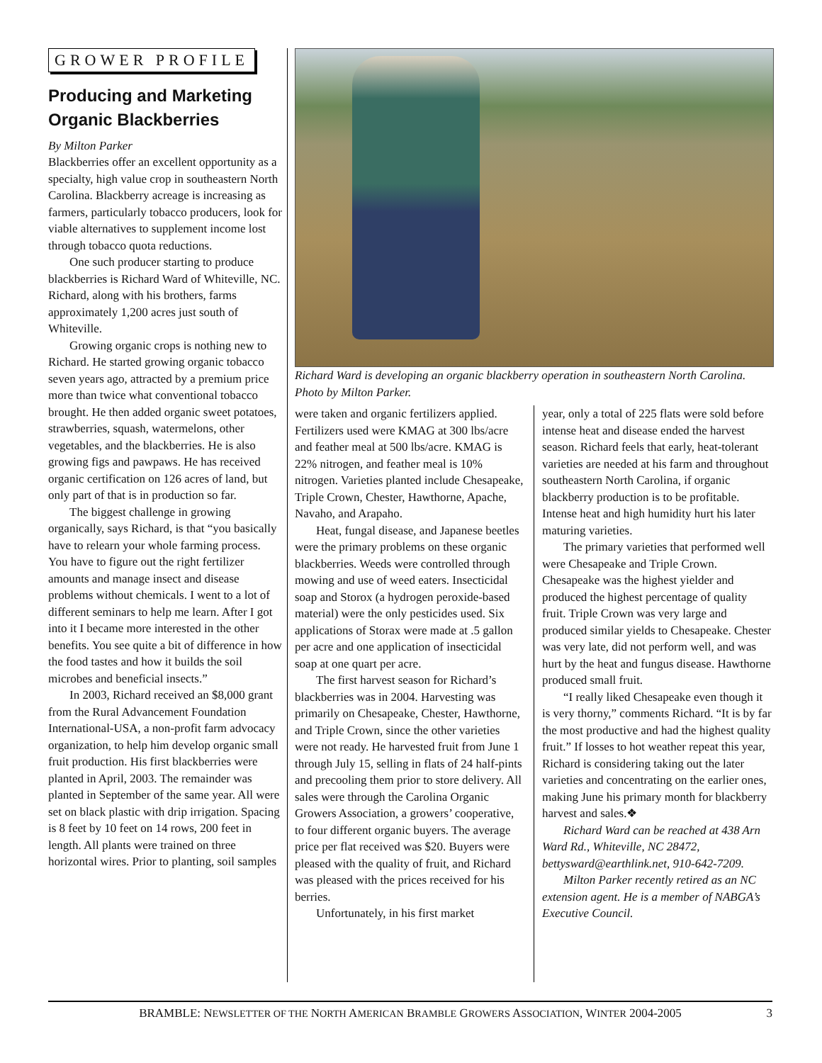GROWER PROFILE
Producing and Marketing Organic Blackberries
By Milton Parker
Blackberries offer an excellent opportunity as a specialty, high value crop in southeastern North Carolina. Blackberry acreage is increasing as farmers, particularly tobacco producers, look for viable alternatives to supplement income lost through tobacco quota reductions.
One such producer starting to produce blackberries is Richard Ward of Whiteville, NC. Richard, along with his brothers, farms approximately 1,200 acres just south of Whiteville.
Growing organic crops is nothing new to Richard. He started growing organic tobacco seven years ago, attracted by a premium price more than twice what conventional tobacco brought. He then added organic sweet potatoes, strawberries, squash, watermelons, other vegetables, and the blackberries. He is also growing figs and pawpaws. He has received organic certification on 126 acres of land, but only part of that is in production so far.
The biggest challenge in growing organically, says Richard, is that “you basically have to relearn your whole farming process. You have to figure out the right fertilizer amounts and manage insect and disease problems without chemicals. I went to a lot of different seminars to help me learn. After I got into it I became more interested in the other benefits. You see quite a bit of difference in how the food tastes and how it builds the soil microbes and beneficial insects.”
In 2003, Richard received an $8,000 grant from the Rural Advancement Foundation International-USA, a non-profit farm advocacy organization, to help him develop organic small fruit production. His first blackberries were planted in April, 2003. The remainder was planted in September of the same year. All were set on black plastic with drip irrigation. Spacing is 8 feet by 10 feet on 14 rows, 200 feet in length. All plants were trained on three horizontal wires. Prior to planting, soil samples
Richard Ward is developing an organic blackberry operation in southeastern North Carolina. Photo by Milton Parker.
were taken and organic fertilizers applied. Fertilizers used were KMAG at 300 lbs/acre and feather meal at 500 lbs/acre. KMAG is 22% nitrogen, and feather meal is 10% nitrogen. Varieties planted include Chesapeake, Triple Crown, Chester, Hawthorne, Apache, Navaho, and Arapaho.
Heat, fungal disease, and Japanese beetles were the primary problems on these organic blackberries. Weeds were controlled through mowing and use of weed eaters. Insecticidal soap and Storox (a hydrogen peroxide-based material) were the only pesticides used. Six applications of Storax were made at .5 gallon per acre and one application of insecticidal soap at one quart per acre.
The first harvest season for Richard’s blackberries was in 2004. Harvesting was primarily on Chesapeake, Chester, Hawthorne, and Triple Crown, since the other varieties were not ready. He harvested fruit from June 1 through July 15, selling in flats of 24 half-pints and precooling them prior to store delivery. All sales were through the Carolina Organic Growers Association, a growers’ cooperative, to four different organic buyers. The average price per flat received was $20. Buyers were pleased with the quality of fruit, and Richard was pleased with the prices received for his berries.
Unfortunately, in his first market
year, only a total of 225 flats were sold before intense heat and disease ended the harvest season. Richard feels that early, heat-tolerant varieties are needed at his farm and throughout southeastern North Carolina, if organic blackberry production is to be profitable. Intense heat and high humidity hurt his later maturing varieties.
The primary varieties that performed well were Chesapeake and Triple Crown. Chesapeake was the highest yielder and produced the highest percentage of quality fruit. Triple Crown was very large and produced similar yields to Chesapeake. Chester was very late, did not perform well, and was hurt by the heat and fungus disease. Hawthorne produced small fruit.
“I really liked Chesapeake even though it is very thorny,” comments Richard. “It is by far the most productive and had the highest quality fruit.” If losses to hot weather repeat this year, Richard is considering taking out the later varieties and concentrating on the earlier ones, making June his primary month for blackberry harvest and sales.❖
Richard Ward can be reached at 438 Arn Ward Rd., Whiteville, NC 28472, bettysward@earthlink.net, 910-642-7209.
Milton Parker recently retired as an NC extension agent. He is a member of NABGA’s Executive Council.
BRAMBLE: NEWSLETTER OF THE NORTH AMERICAN BRAMBLE GROWERS ASSOCIATION, WINTER 2004-2005 3